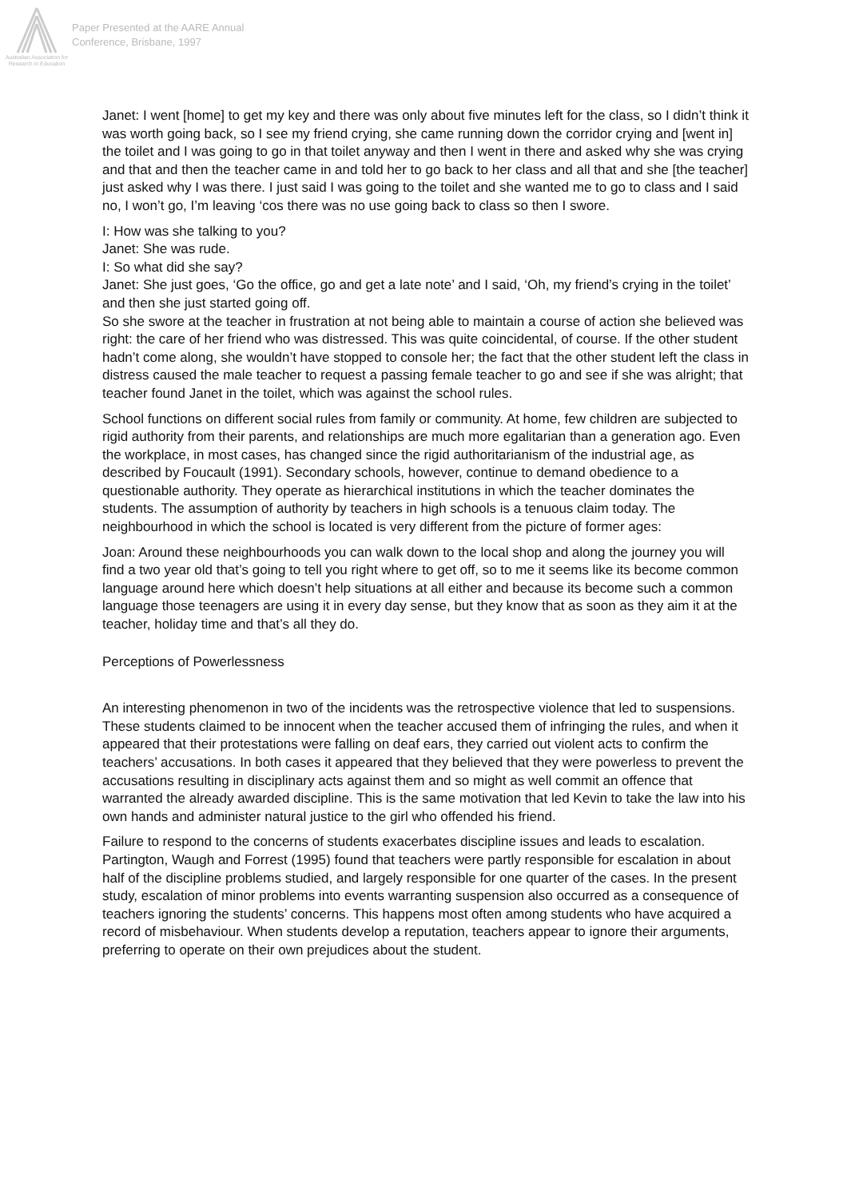Australian Association for Research in Education
Paper Presented at the AARE Annual
Conference, Brisbane, 1997
Janet: I went [home] to get my key and there was only about five minutes left for the class, so I didn’t think it was worth going back, so I see my friend crying, she came running down the corridor crying and [went in] the toilet and I was going to go in that toilet anyway and then I went in there and asked why she was crying and that and then the teacher came in and told her to go back to her class and all that and she [the teacher] just asked why I was there. I just said I was going to the toilet and she wanted me to go to class and I said no, I won’t go, I’m leaving ‘cos there was no use going back to class so then I swore.
I: How was she talking to you?
Janet: She was rude.
I: So what did she say?
Janet: She just goes, ‘Go the office, go and get a late note’ and I said, ‘Oh, my friend’s crying in the toilet’ and then she just started going off.
So she swore at the teacher in frustration at not being able to maintain a course of action she believed was right: the care of her friend who was distressed. This was quite coincidental, of course. If the other student hadn’t come along, she wouldn’t have stopped to console her; the fact that the other student left the class in distress caused the male teacher to request a passing female teacher to go and see if she was alright; that teacher found Janet in the toilet, which was against the school rules.
School functions on different social rules from family or community. At home, few children are subjected to rigid authority from their parents, and relationships are much more egalitarian than a generation ago. Even the workplace, in most cases, has changed since the rigid authoritarianism of the industrial age, as described by Foucault (1991). Secondary schools, however, continue to demand obedience to a questionable authority. They operate as hierarchical institutions in which the teacher dominates the students. The assumption of authority by teachers in high schools is a tenuous claim today. The neighbourhood in which the school is located is very different from the picture of former ages:
Joan: Around these neighbourhoods you can walk down to the local shop and along the journey you will find a two year old that’s going to tell you right where to get off, so to me it seems like its become common language around here which doesn’t help situations at all either and because its become such a common language those teenagers are using it in every day sense, but they know that as soon as they aim it at the teacher, holiday time and that’s all they do.
Perceptions of Powerlessness
An interesting phenomenon in two of the incidents was the retrospective violence that led to suspensions. These students claimed to be innocent when the teacher accused them of infringing the rules, and when it appeared that their protestations were falling on deaf ears, they carried out violent acts to confirm the teachers’ accusations. In both cases it appeared that they believed that they were powerless to prevent the accusations resulting in disciplinary acts against them and so might as well commit an offence that warranted the already awarded discipline. This is the same motivation that led Kevin to take the law into his own hands and administer natural justice to the girl who offended his friend.
Failure to respond to the concerns of students exacerbates discipline issues and leads to escalation. Partington, Waugh and Forrest (1995) found that teachers were partly responsible for escalation in about half of the discipline problems studied, and largely responsible for one quarter of the cases. In the present study, escalation of minor problems into events warranting suspension also occurred as a consequence of teachers ignoring the students’ concerns. This happens most often among students who have acquired a record of misbehaviour. When students develop a reputation, teachers appear to ignore their arguments, preferring to operate on their own prejudices about the student.